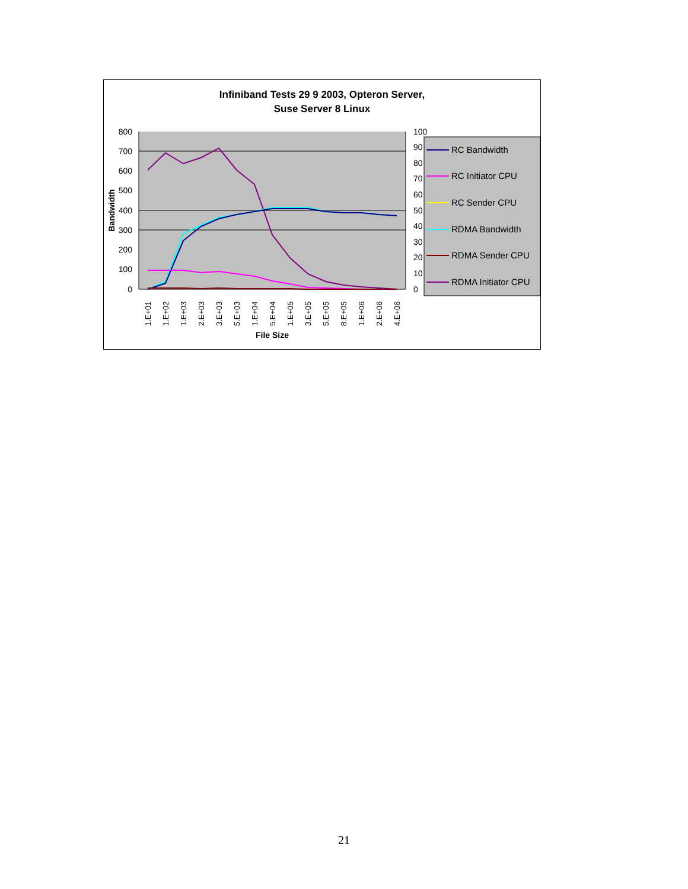Infiniband Tests 29 9 2003, Opteron Server,
Suse Server 8 Linux
800
700
600
500
400
300
200
100
0
100
90
80
70
60
50
40
30
20
10
0
Bandwidth
1.E+01
1.E+02
1.E+03
2.E+03
3.E+03
5.E+03
1.E+04
5.E+04
1.E+05
3.E+05
5.E+05
8.E+05
1.E+06
2.E+06
4.E+06
File Size
RC Bandwidth
RC Initiator CPU
RC Sender CPU
RDMA Bandwidth
RDMA Sender CPU
RDMA Initiator CPU
21